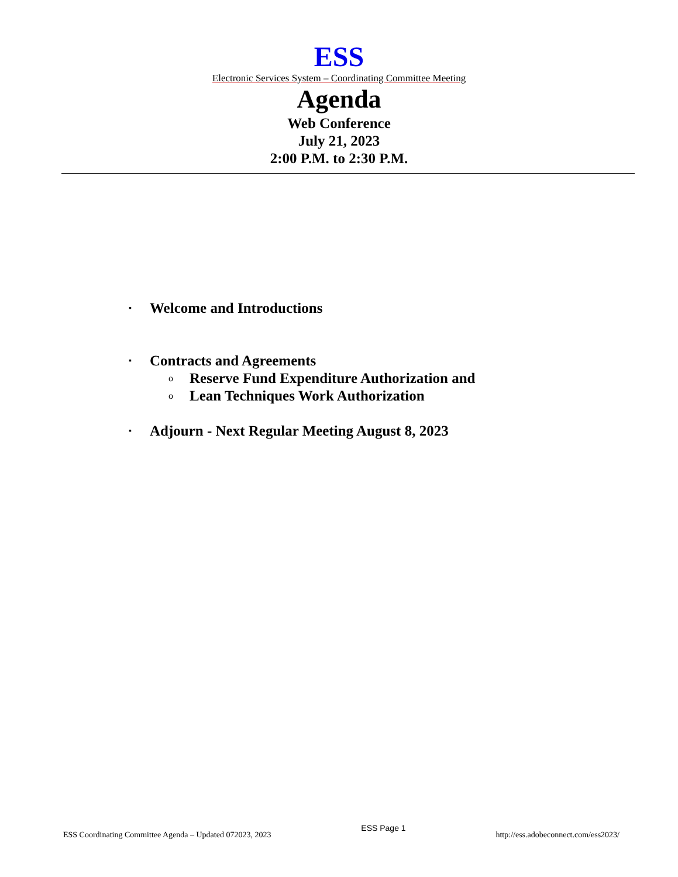ESS
Electronic Services System – Coordinating Committee Meeting
Agenda
Web Conference
July 21, 2023
2:00 P.M. to 2:30 P.M.
▪ Welcome and Introductions
▪ Contracts and Agreements
o Reserve Fund Expenditure Authorization and
o Lean Techniques Work Authorization
▪ Adjourn - Next Regular Meeting August 8, 2023
ESS Coordinating Committee Agenda – Updated 072023, 2023 ESS Page 1 http://ess.adobeconnect.com/ess2023/